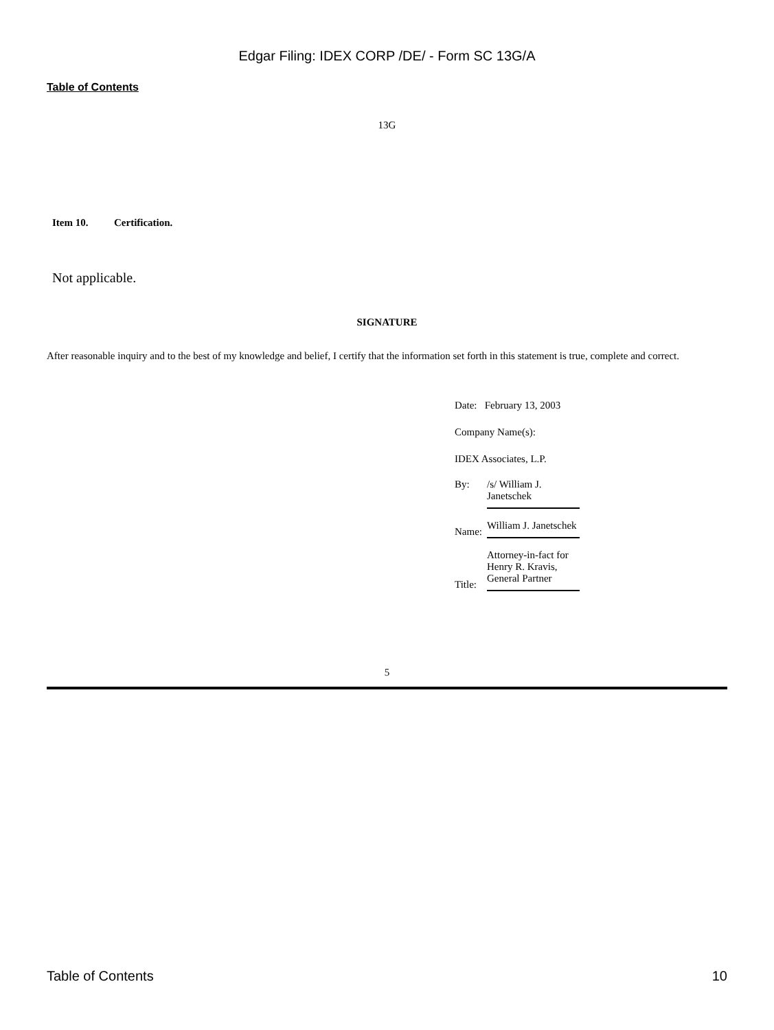Edgar Filing: IDEX CORP /DE/ - Form SC 13G/A
Table of Contents
13G
Item 10. Certification.
Not applicable.
SIGNATURE
After reasonable inquiry and to the best of my knowledge and belief, I certify that the information set forth in this statement is true, complete and correct.
Date: February 13, 2003
Company Name(s):
IDEX Associates, L.P.
| By: | /s/ William J. Janetschek |
| Name: | William J. Janetschek |
| Title: | Attorney-in-fact for Henry R. Kravis, General Partner |
5
Table of Contents 10